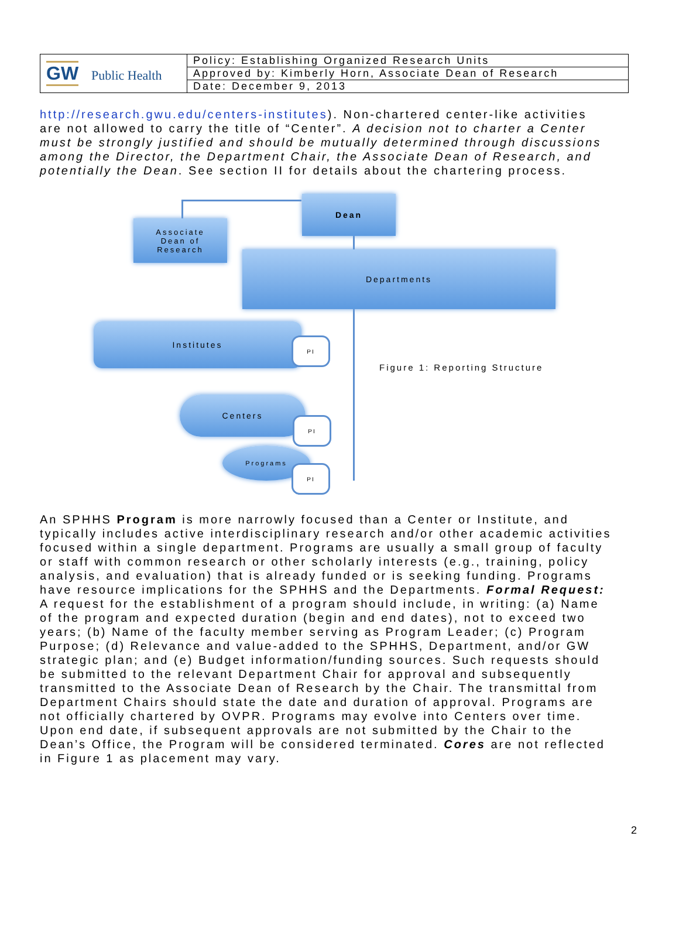| GW Public Health | Policy: Establishing Organized Research Units |
| | Approved by: Kimberly Horn, Associate Dean of Research |
| | Date: December 9, 2013 |
http://research.gwu.edu/centers-institutes). Non-chartered center-like activities are not allowed to carry the title of “Center”. A decision not to charter a Center must be strongly justified and should be mutually determined through discussions among the Director, the Department Chair, the Associate Dean of Research, and potentially the Dean. See section II for details about the chartering process.
Dean
Associate
Dean of
Research
Departments
Institutes
PI
Figure 1: Reporting Structure
Centers
PI
Programs
PI
An SPHHS Program is more narrowly focused than a Center or Institute, and typically includes active interdisciplinary research and/or other academic activities focused within a single department. Programs are usually a small group of faculty or staff with common research or other scholarly interests (e.g., training, policy analysis, and evaluation) that is already funded or is seeking funding. Programs have resource implications for the SPHHS and the Departments. Formal Request: A request for the establishment of a program should include, in writing: (a) Name of the program and expected duration (begin and end dates), not to exceed two years; (b) Name of the faculty member serving as Program Leader; (c) Program Purpose; (d) Relevance and value-added to the SPHHS, Department, and/or GW strategic plan; and (e) Budget information/funding sources. Such requests should be submitted to the relevant Department Chair for approval and subsequently transmitted to the Associate Dean of Research by the Chair. The transmittal from Department Chairs should state the date and duration of approval. Programs are not officially chartered by OVPR. Programs may evolve into Centers over time. Upon end date, if subsequent approvals are not submitted by the Chair to the Dean’s Office, the Program will be considered terminated. Cores are not reflected in Figure 1 as placement may vary.
2